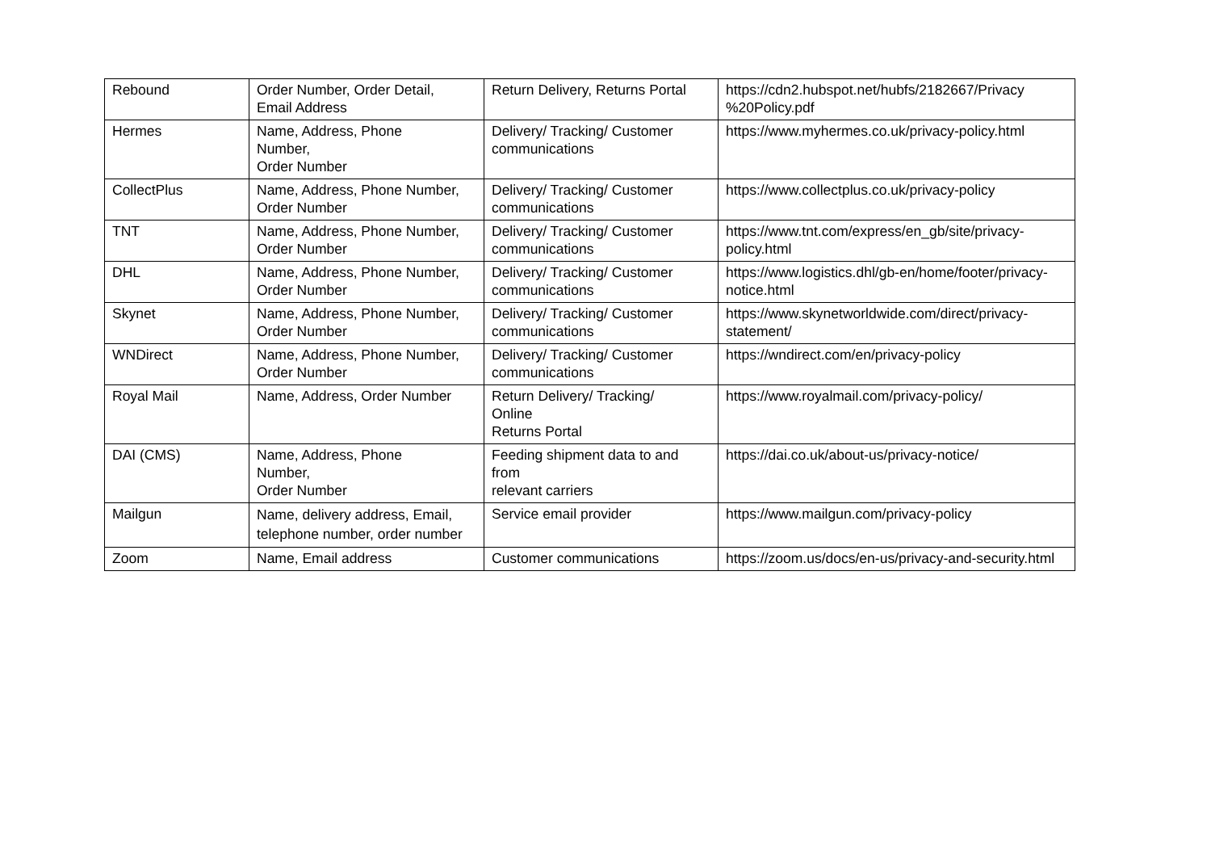| Rebound | Order Number, Order Detail, Email Address | Return Delivery, Returns Portal | https://cdn2.hubspot.net/hubfs/2182667/Privacy %20Policy.pdf |
| Hermes | Name, Address, Phone Number, Order Number | Delivery/ Tracking/ Customer communications | https://www.myhermes.co.uk/privacy-policy.html |
| CollectPlus | Name, Address, Phone Number, Order Number | Delivery/ Tracking/ Customer communications | https://www.collectplus.co.uk/privacy-policy |
| TNT | Name, Address, Phone Number, Order Number | Delivery/ Tracking/ Customer communications | https://www.tnt.com/express/en_gb/site/privacy-policy.html |
| DHL | Name, Address, Phone Number, Order Number | Delivery/ Tracking/ Customer communications | https://www.logistics.dhl/gb-en/home/footer/privacy-notice.html |
| Skynet | Name, Address, Phone Number, Order Number | Delivery/ Tracking/ Customer communications | https://www.skynetworldwide.com/direct/privacy-statement/ |
| WNDirect | Name, Address, Phone Number, Order Number | Delivery/ Tracking/ Customer communications | https://wndirect.com/en/privacy-policy |
| Royal Mail | Name, Address, Order Number | Return Delivery/ Tracking/ Online Returns Portal | https://www.royalmail.com/privacy-policy/ |
| DAI (CMS) | Name, Address, Phone Number, Order Number | Feeding shipment data to and from relevant carriers | https://dai.co.uk/about-us/privacy-notice/ |
| Mailgun | Name, delivery address, Email, telephone number, order number | Service email provider | https://www.mailgun.com/privacy-policy |
| Zoom | Name, Email address | Customer communications | https://zoom.us/docs/en-us/privacy-and-security.html |